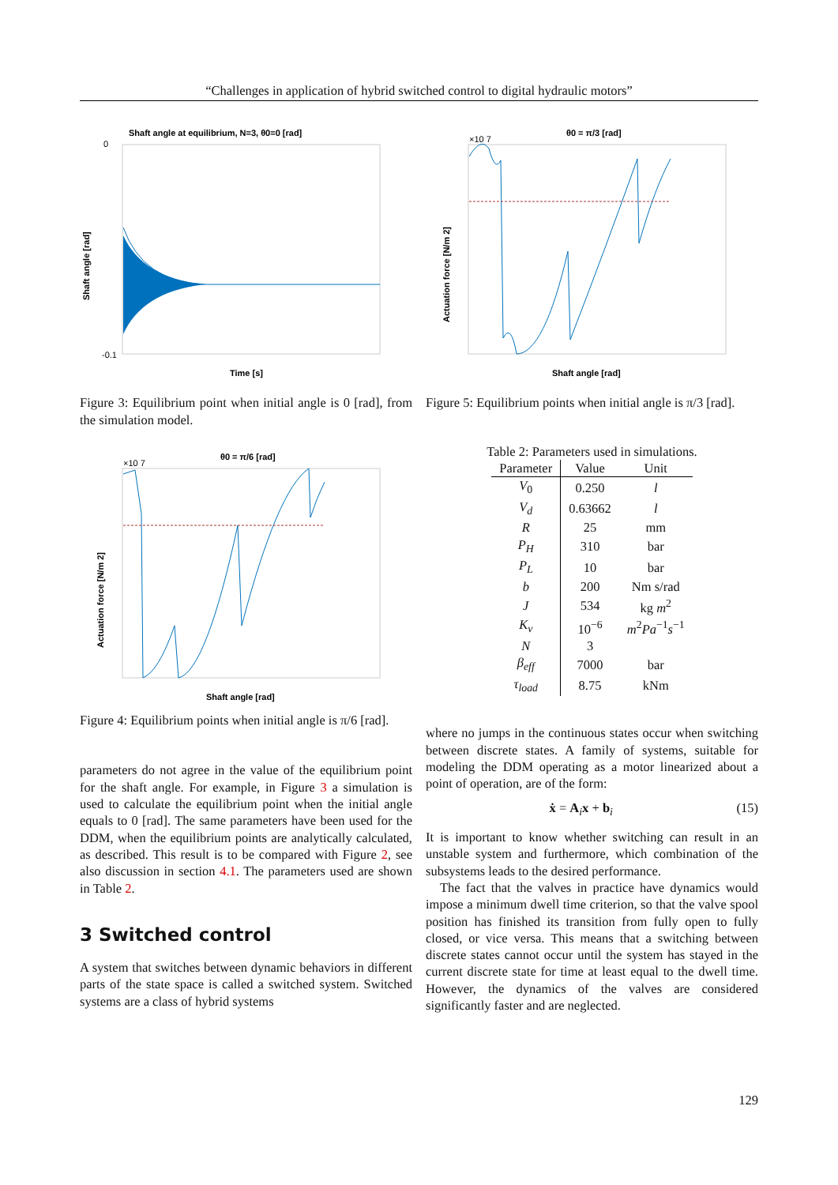“Challenges in application of hybrid switched control to digital hydraulic motors”
Shaft angle at equilibrium, N=3, θ0=0 [rad]
0
-0.1
Time [s]
Shaft angle [rad]
Figure 3: Equilibrium point when initial angle is 0 [rad], from the simulation model.
θ0 = π/6 [rad]
×10 7
Shaft angle [rad]
Actuation force [N/m 2]
Figure 4: Equilibrium points when initial angle is π/6 [rad].
parameters do not agree in the value of the equilibrium point for the shaft angle. For example, in Figure 3 a simulation is used to calculate the equilibrium point when the initial angle equals to 0 [rad]. The same parameters have been used for the DDM, when the equilibrium points are analytically calculated, as described. This result is to be compared with Figure 2, see also discussion in section 4.1. The parameters used are shown in Table 2.
3 Switched control
A system that switches between dynamic behaviors in different parts of the state space is called a switched system. Switched systems are a class of hybrid systems
θ0 = π/3 [rad]
×10 7
Shaft angle [rad]
Actuation force [N/m 2]
Figure 5: Equilibrium points when initial angle is π/3 [rad].
Table 2: Parameters used in simulations.
| Parameter | Value | Unit |
| --- | --- | --- |
| V<sub>0</sub> | 0.250 | l |
| V<sub>d</sub> | 0.63662 | l |
| R | 25 | mm |
| P<sub>H</sub> | 310 | bar |
| P<sub>L</sub> | 10 | bar |
| b | 200 | Nm s/rad |
| J | 534 | kg m<sup>2</sup> |
| K<sub>v</sub> | 10<sup>−6</sup> | m<sup>2</sup> Pa<sup>−1</sup> s<sup>−1</sup> |
| N | 3 | |
| β<sub>eff</sub> | 7000 | bar |
| τ<sub>load</sub> | 8.75 | kNm |
where no jumps in the continuous states occur when switching between discrete states. A family of systems, suitable for modeling the DDM operating as a motor linearized about a point of operation, are of the form:
ẋ = A<sub>i</sub>x + b<sub>i</sub> (15)
It is important to know whether switching can result in an unstable system and furthermore, which combination of the subsystems leads to the desired performance.
The fact that the valves in practice have dynamics would impose a minimum dwell time criterion, so that the valve spool position has finished its transition from fully open to fully closed, or vice versa. This means that a switching between discrete states cannot occur until the system has stayed in the current discrete state for time at least equal to the dwell time. However, the dynamics of the valves are considered significantly faster and are neglected.
129